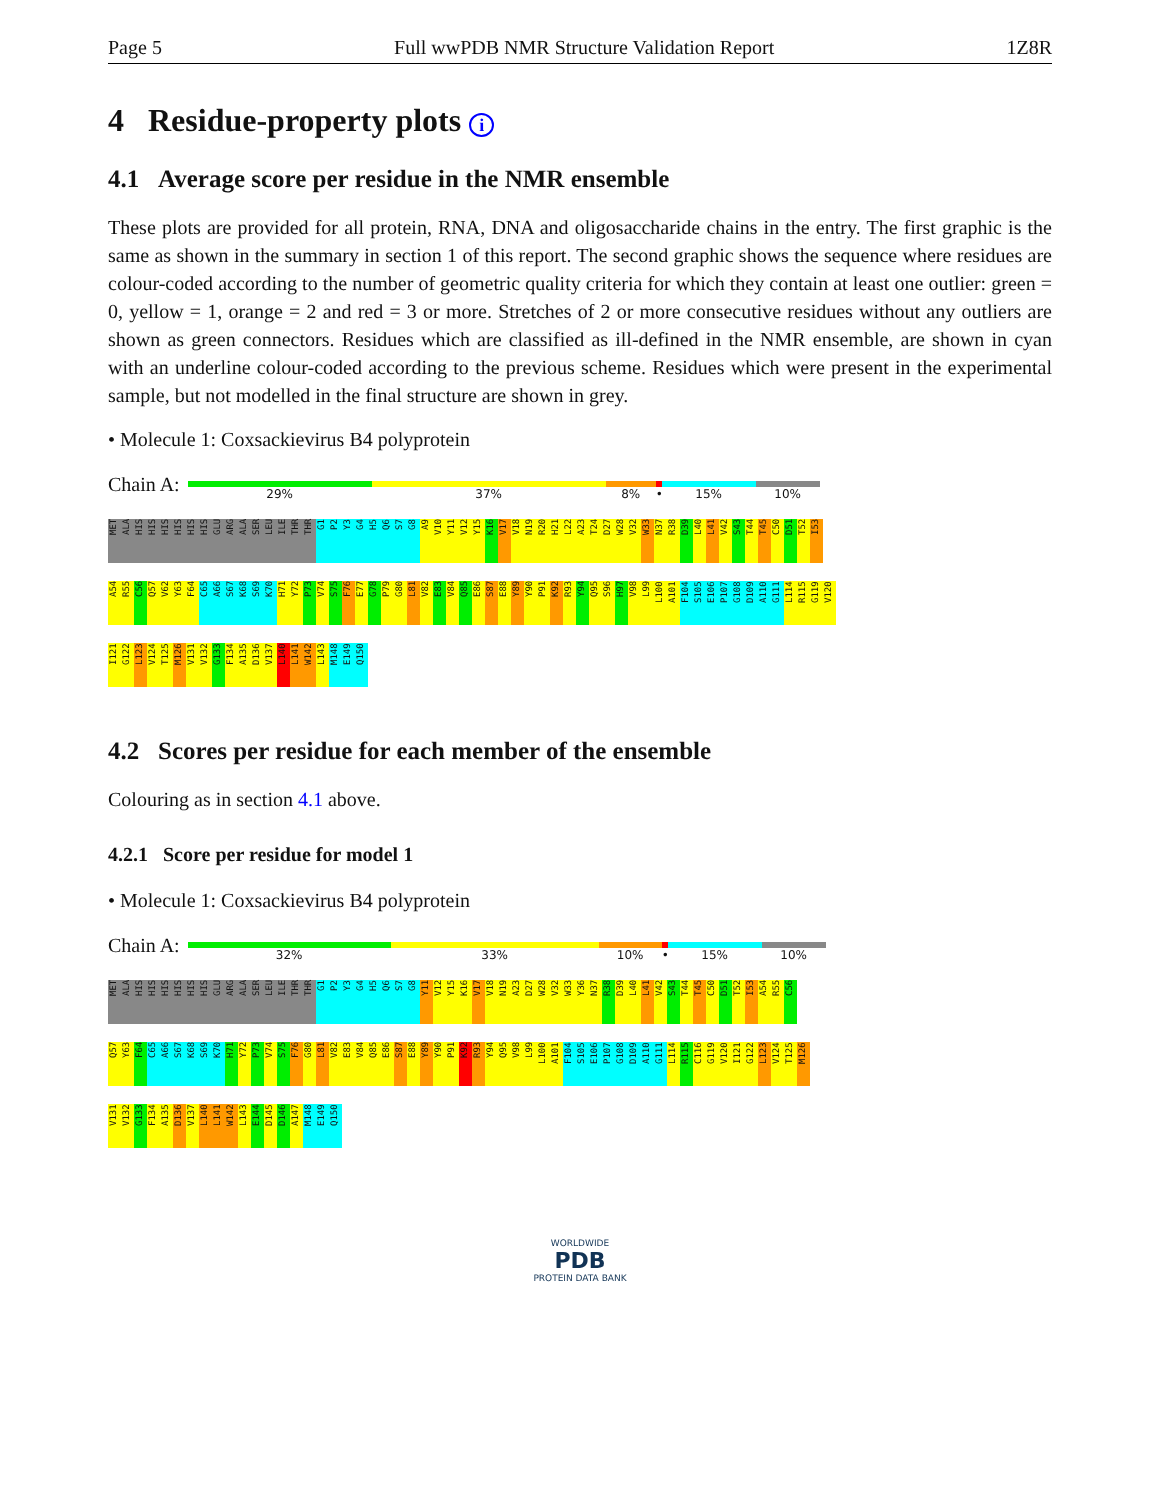Page 5 Full wwPDB NMR Structure Validation Report 1Z8R
4 Residue-property plots i
4.1 Average score per residue in the NMR ensemble
These plots are provided for all protein, RNA, DNA and oligosaccharide chains in the entry. The first graphic is the same as shown in the summary in section 1 of this report. The second graphic shows the sequence where residues are colour-coded according to the number of geometric quality criteria for which they contain at least one outlier: green = 0, yellow = 1, orange = 2 and red = 3 or more. Stretches of 2 or more consecutive residues without any outliers are shown as green connectors. Residues which are classified as ill-defined in the NMR ensemble, are shown in cyan with an underline colour-coded according to the previous scheme. Residues which were present in the experimental sample, but not modelled in the final structure are shown in grey.
• Molecule 1: Coxsackievirus B4 polyprotein
Chain A:
29% 37% 8% • 15% 10%
MET ALA HIS HIS HIS HIS HIS HIS GLU ARG ALA SER LEU ILE THR THR G1 P2 Y3 G4 H5 Q6 S7 G8 A9 V10 Y11 V12 Y15 K16 V17 V18 N19 R20 H21 L22 A23 T24 D27 W28 V32 W33 N37 R38 D39 L40 L41 V42 S43 T44 T45 C50 D51 T52 I53
A54 R55 C56 Q57 V62 Y63 F64 C65 A66 S67 K68 S69 K70 H71 Y72 P73 V74 S75 F76 E77 G78 P79 G80 L81 V82 E83 V84 Q85 E86 S87 E88 Y89 Y90 P91 K92 R93 Y94 Q95 S96 H97 V98 L99 L100 A101 F104 S105 E106 P107 G108 D109 A110 G111 L114 R115 G119 V120
I121 G122 L123 V124 T125 M126 V131 V132 G133 F134 A135 D136 V137 L140 L141 W142 L143 M148 E149 Q150
4.2 Scores per residue for each member of the ensemble
Colouring as in section 4.1 above.
4.2.1 Score per residue for model 1
• Molecule 1: Coxsackievirus B4 polyprotein
Chain A:
32% 33% 10% • 15% 10%
MET ALA HIS HIS HIS HIS HIS HIS GLU ARG ALA SER LEU ILE THR THR G1 P2 Y3 G4 H5 Q6 S7 G8 Y11 V12 Y15 K16 V17 V18 N19 A23 D27 W28 V32 W33 Y36 N37 R38 D39 L40 L41 V42 S43 T44 T45 C50 D51 T52 I53 A54 R55 C56
Q57 Y63 F64 C65 A66 S67 K68 S69 K70 H71 Y72 P73 V74 S75 F76 G80 L81 V82 E83 V84 Q85 E86 S87 E88 Y89 Y90 P91 K92 R93 Y94 Q95 V98 L99 L100 A101 F104 S105 E106 P107 G108 D109 A110 G111 L114 R115 C116 G119 V120 I121 G122 L123 V124 T125 M126
V131 V132 G133 F134 A135 D136 V137 L140 L141 W142 L143 E144 D145 D146 A147 M148 E149 Q150
WORLDWIDE
PDB
PROTEIN DATA BANK